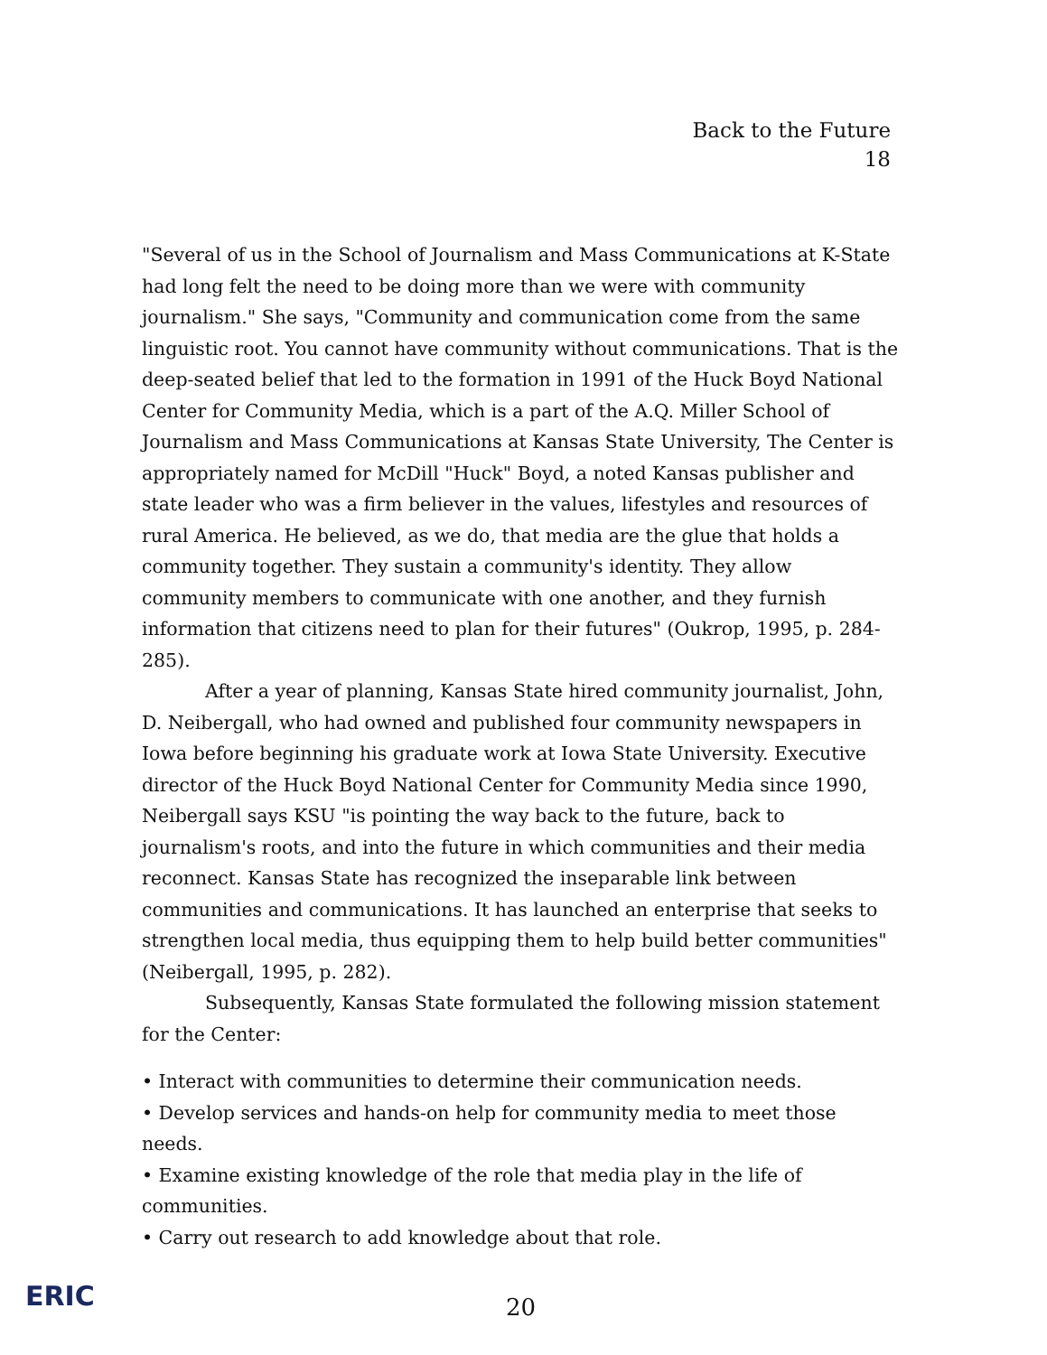Back to the Future
18
"Several of us in the School of Journalism and Mass Communications at K-State had long felt the need to be doing more than we were with community journalism." She says, "Community and communication come from the same linguistic root. You cannot have community without communications. That is the deep-seated belief that led to the formation in 1991 of the Huck Boyd National Center for Community Media, which is a part of the A.Q. Miller School of Journalism and Mass Communications at Kansas State University, The Center is appropriately named for McDill "Huck" Boyd, a noted Kansas publisher and state leader who was a firm believer in the values, lifestyles and resources of rural America. He believed, as we do, that media are the glue that holds a community together. They sustain a community's identity. They allow community members to communicate with one another, and they furnish information that citizens need to plan for their futures" (Oukrop, 1995, p. 284-285).
After a year of planning, Kansas State hired community journalist, John, D. Neibergall, who had owned and published four community newspapers in Iowa before beginning his graduate work at Iowa State University. Executive director of the Huck Boyd National Center for Community Media since 1990, Neibergall says KSU "is pointing the way back to the future, back to journalism's roots, and into the future in which communities and their media reconnect. Kansas State has recognized the inseparable link between communities and communications. It has launched an enterprise that seeks to strengthen local media, thus equipping them to help build better communities" (Neibergall, 1995, p. 282).
Subsequently, Kansas State formulated the following mission statement for the Center:
• Interact with communities to determine their communication needs.
• Develop services and hands-on help for community media to meet those needs.
• Examine existing knowledge of the role that media play in the life of communities.
• Carry out research to add knowledge about that role.
ERIC
20